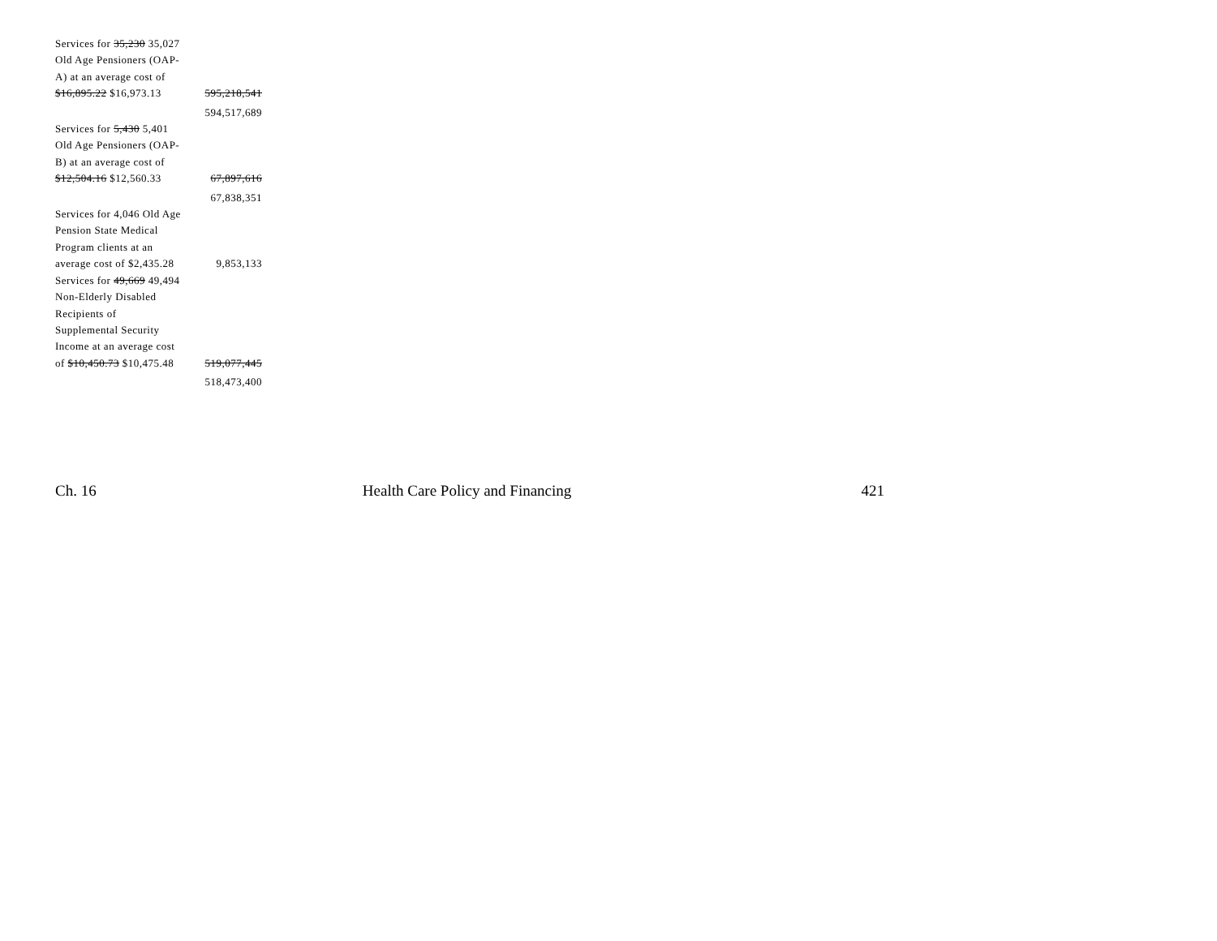| Services for 35,230 35,027 Old Age Pensioners (OAP-A) at an average cost of $16,895.22 $16,973.13 | 595,218,541 |
| | 594,517,689 |
| Services for 5,430 5,401 Old Age Pensioners (OAP-B) at an average cost of $12,504.16 $12,560.33 | 67,897,616 |
| | 67,838,351 |
| Services for 4,046 Old Age Pension State Medical Program clients at an average cost of $2,435.28 | 9,853,133 |
| Services for 49,669 49,494 Non-Elderly Disabled Recipients of Supplemental Security Income at an average cost of $10,450.73 $10,475.48 | 519,077,445 |
| | 518,473,400 |
Ch. 16 Health Care Policy and Financing 421